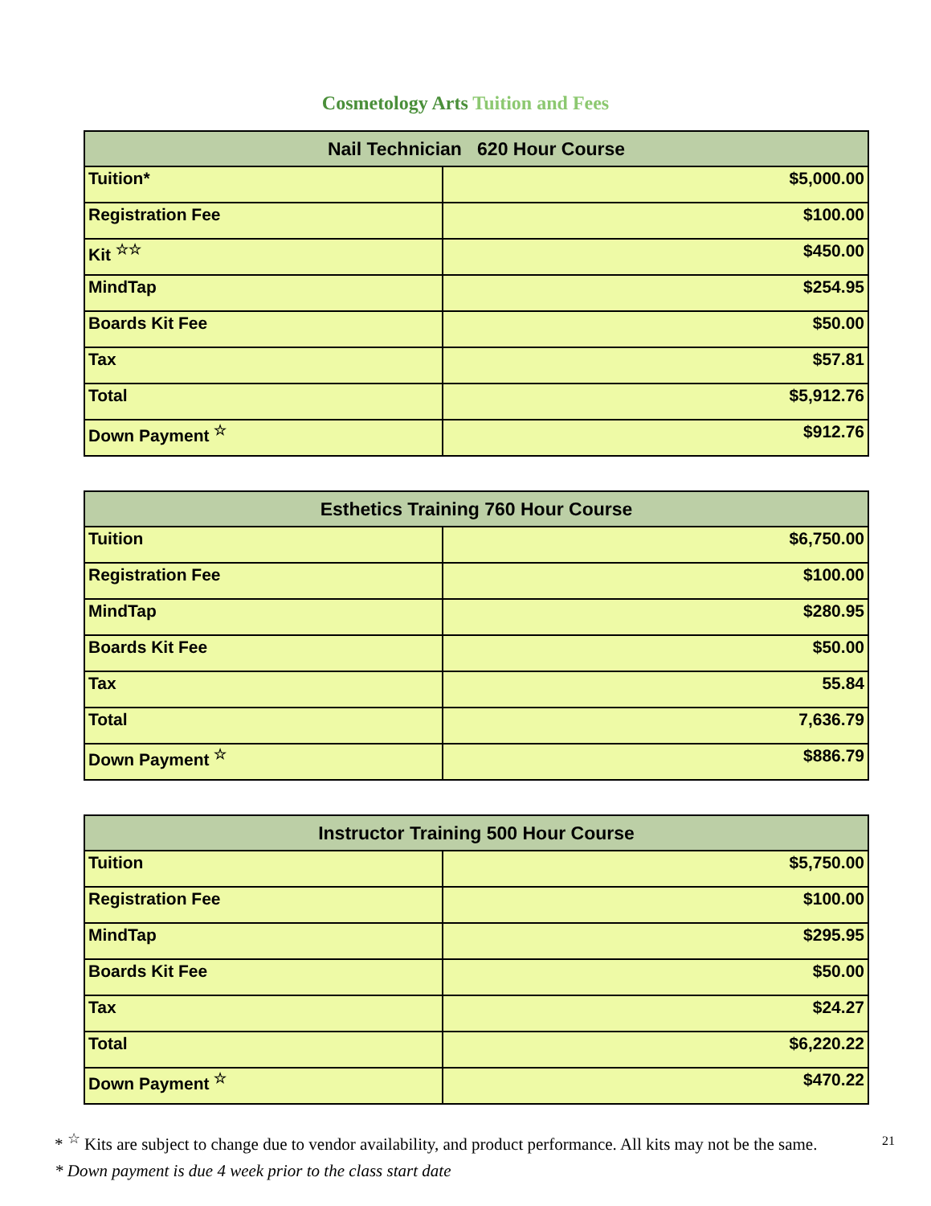Cosmetology Arts Tuition and Fees
| Nail Technician 620 Hour Course | |
| --- | --- |
| Tuition* | $5,000.00 |
| Registration Fee | $100.00 |
| Kit <sup>☆☆</sup> | $450.00 |
| MindTap | $254.95 |
| Boards Kit Fee | $50.00 |
| Tax | $57.81 |
| Total | $5,912.76 |
| Down Payment <sup>☆</sup> | $912.76 |
| Esthetics Training 760 Hour Course | |
| --- | --- |
| Tuition | $6,750.00 |
| Registration Fee | $100.00 |
| MindTap | $280.95 |
| Boards Kit Fee | $50.00 |
| Tax | 55.84 |
| Total | 7,636.79 |
| Down Payment <sup>☆</sup> | $886.79 |
| Instructor Training 500 Hour Course | |
| --- | --- |
| Tuition | $5,750.00 |
| Registration Fee | $100.00 |
| MindTap | $295.95 |
| Boards Kit Fee | $50.00 |
| Tax | $24.27 |
| Total | $6,220.22 |
| Down Payment <sup>☆</sup> | $470.22 |
* <sup>☆</sup> Kits are subject to change due to vendor availability, and product performance. All kits may not be the same.
* Down payment is due 4 week prior to the class start date
21